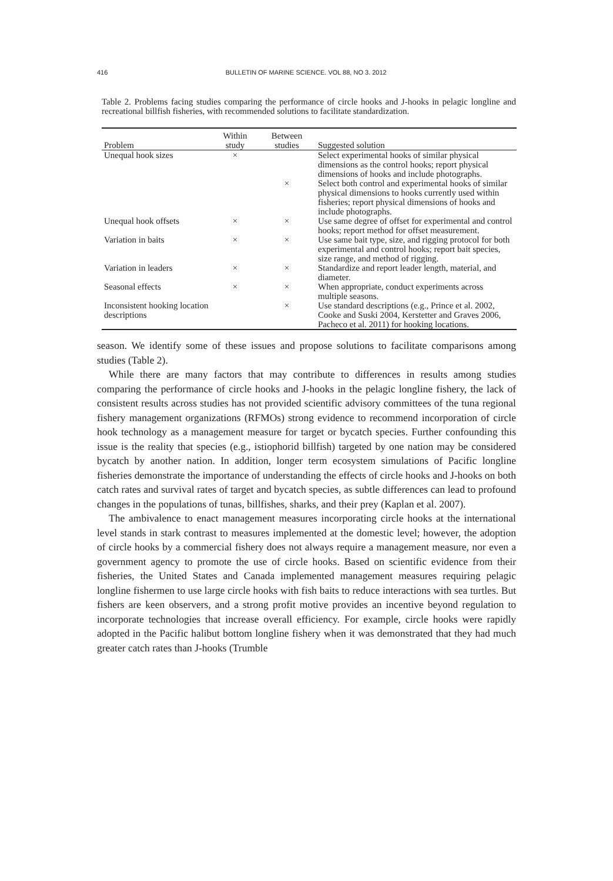416 BULLETIN OF MARINE SCIENCE. VOL 88, NO 3. 2012
Table 2. Problems facing studies comparing the performance of circle hooks and J-hooks in pelagic longline and recreational billfish fisheries, with recommended solutions to facilitate standardization.
| | Within | Between | |
| --- | --- | --- | --- |
| Problem | study | studies | Suggested solution |
| Unequal hook sizes | × | | Select experimental hooks of similar physical dimensions as the control hooks; report physical dimensions of hooks and include photographs. |
| | | × | Select both control and experimental hooks of similar physical dimensions to hooks currently used within fisheries; report physical dimensions of hooks and include photographs. |
| Unequal hook offsets | × | × | Use same degree of offset for experimental and control hooks; report method for offset measurement. |
| Variation in baits | × | × | Use same bait type, size, and rigging protocol for both experimental and control hooks; report bait species, size range, and method of rigging. |
| Variation in leaders | × | × | Standardize and report leader length, material, and diameter. |
| Seasonal effects | × | × | When appropriate, conduct experiments across multiple seasons. |
| Inconsistent hooking location descriptions | | × | Use standard descriptions (e.g., Prince et al. 2002, Cooke and Suski 2004, Kerstetter and Graves 2006, Pacheco et al. 2011) for hooking locations. |
season. We identify some of these issues and propose solutions to facilitate comparisons among studies (Table 2).
While there are many factors that may contribute to differences in results among studies comparing the performance of circle hooks and J-hooks in the pelagic longline fishery, the lack of consistent results across studies has not provided scientific advisory committees of the tuna regional fishery management organizations (RFMOs) strong evidence to recommend incorporation of circle hook technology as a management measure for target or bycatch species. Further confounding this issue is the reality that species (e.g., istiophorid billfish) targeted by one nation may be considered bycatch by another nation. In addition, longer term ecosystem simulations of Pacific longline fisheries demonstrate the importance of understanding the effects of circle hooks and J-hooks on both catch rates and survival rates of target and bycatch species, as subtle differences can lead to profound changes in the populations of tunas, billfishes, sharks, and their prey (Kaplan et al. 2007).
The ambivalence to enact management measures incorporating circle hooks at the international level stands in stark contrast to measures implemented at the domestic level; however, the adoption of circle hooks by a commercial fishery does not always require a management measure, nor even a government agency to promote the use of circle hooks. Based on scientific evidence from their fisheries, the United States and Canada implemented management measures requiring pelagic longline fishermen to use large circle hooks with fish baits to reduce interactions with sea turtles. But fishers are keen observers, and a strong profit motive provides an incentive beyond regulation to incorporate technologies that increase overall efficiency. For example, circle hooks were rapidly adopted in the Pacific halibut bottom longline fishery when it was demonstrated that they had much greater catch rates than J-hooks (Trumble